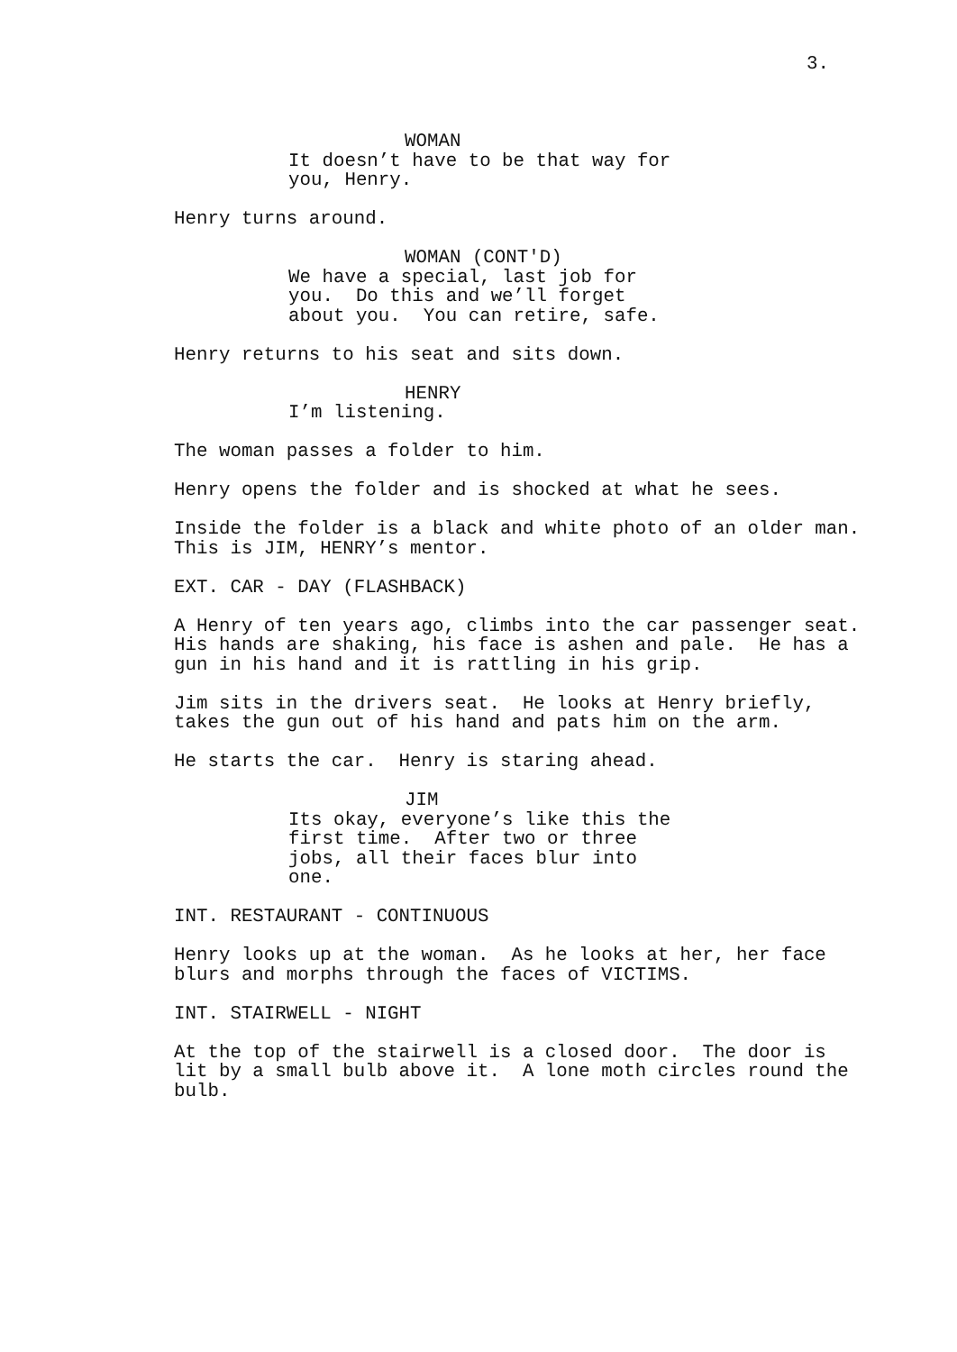3.
WOMAN
It doesn’t have to be that way for you, Henry.
Henry turns around.
WOMAN (CONT'D)
We have a special, last job for you. Do this and we’ll forget about you. You can retire, safe.
Henry returns to his seat and sits down.
HENRY
I’m listening.
The woman passes a folder to him.
Henry opens the folder and is shocked at what he sees.
Inside the folder is a black and white photo of an older man. This is JIM, HENRY’s mentor.
EXT. CAR - DAY (FLASHBACK)
A Henry of ten years ago, climbs into the car passenger seat. His hands are shaking, his face is ashen and pale. He has a gun in his hand and it is rattling in his grip.
Jim sits in the drivers seat. He looks at Henry briefly, takes the gun out of his hand and pats him on the arm.
He starts the car. Henry is staring ahead.
JIM
Its okay, everyone’s like this the first time. After two or three jobs, all their faces blur into one.
INT. RESTAURANT - CONTINUOUS
Henry looks up at the woman. As he looks at her, her face blurs and morphs through the faces of VICTIMS.
INT. STAIRWELL - NIGHT
At the top of the stairwell is a closed door. The door is lit by a small bulb above it. A lone moth circles round the bulb.